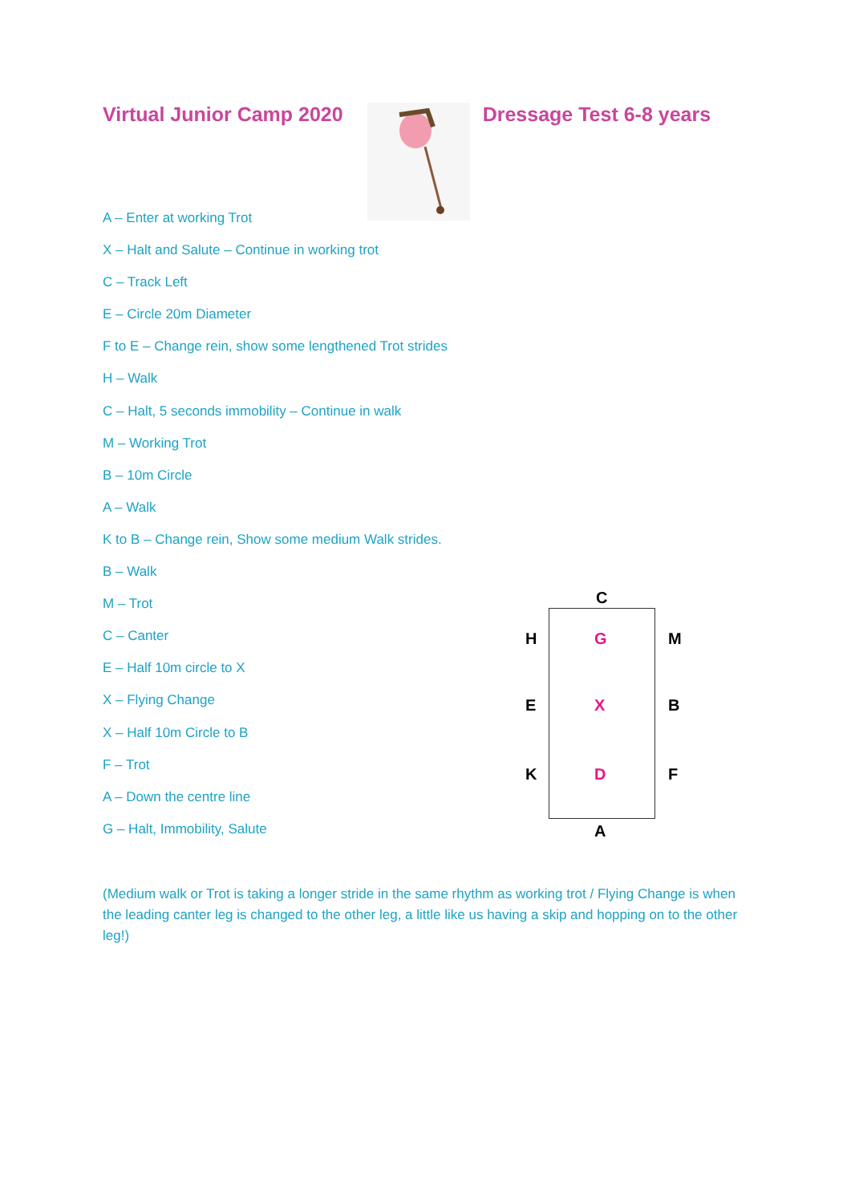Virtual Junior Camp 2020 Dressage Test 6-8 years
A – Enter at working Trot
X – Halt and Salute – Continue in working trot
C – Track Left
E – Circle 20m Diameter
F to E – Change rein, show some lengthened Trot strides
H – Walk
C – Halt, 5 seconds immobility – Continue in walk
M – Working Trot
B – 10m Circle
A – Walk
K to B – Change rein, Show some medium Walk strides.
B – Walk
M – Trot
C – Canter
E – Half 10m circle to X
X – Flying Change
X – Half 10m Circle to B
F – Trot
A – Down the centre line
G – Halt, Immobility, Salute
C
H G M
E X B
K D F
A
(Medium walk or Trot is taking a longer stride in the same rhythm as working trot / Flying Change is when the leading canter leg is changed to the other leg, a little like us having a skip and hopping on to the other leg!)